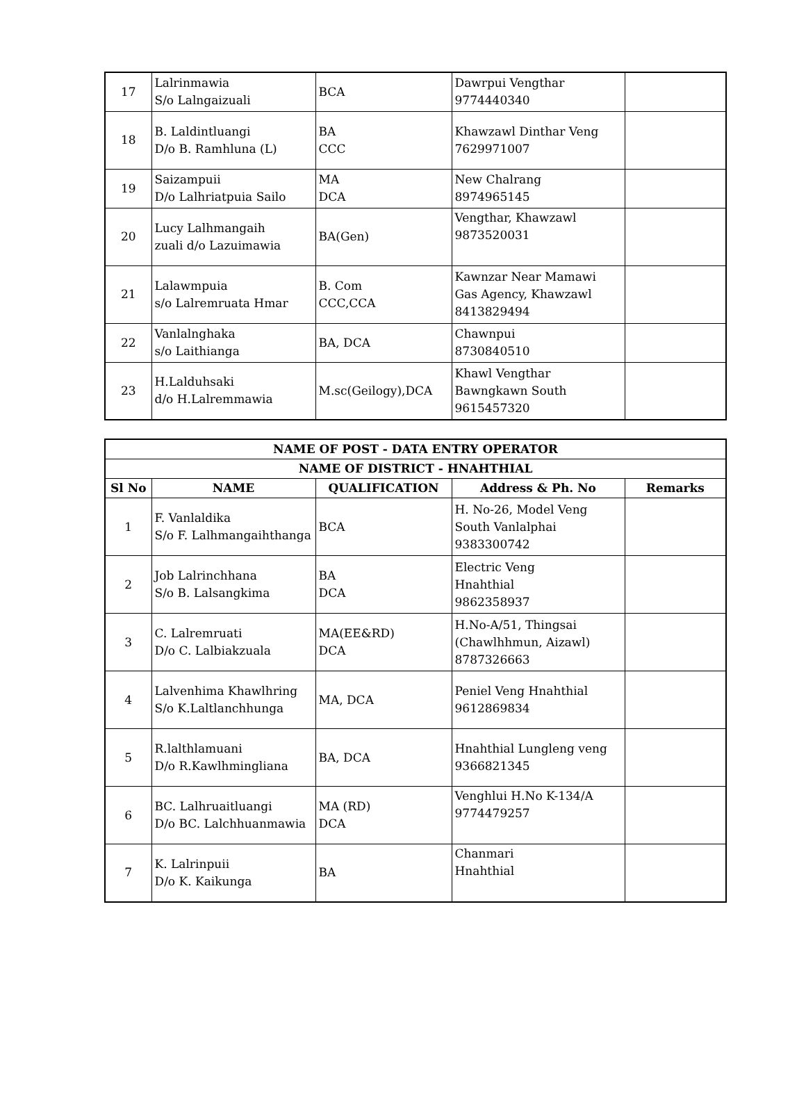| 17 | Lalrinmawia S/o Lalngaizuali | BCA | Dawrpui Vengthar 9774440340 | |
| 18 | B. Laldintluangi D/o B. Ramhluna (L) | BA CCC | Khawzawl Dinthar Veng 7629971007 | |
| 19 | Saizampuii D/o Lalhriatpuia Sailo | MA DCA | New Chalrang 8974965145 | |
| 20 | Lucy Lalhmangaih zuali d/o Lazuimawia | BA(Gen) | Vengthar, Khawzawl 9873520031 | |
| 21 | Lalawmpuia s/o Lalremruata Hmar | B. Com CCC,CCA | Kawnzar Near Mamawi Gas Agency, Khawzawl 8413829494 | |
| 22 | Vanlalnghaka s/o Laithianga | BA, DCA | Chawnpui 8730840510 | |
| 23 | H.Lalduhsaki d/o H.Lalremmawia | M.sc(Geilogy),DCA | Khawl Vengthar Bawngkawn South 9615457320 | |
| NAME OF POST - DATA ENTRY OPERATOR | | | | |
| --- | --- | --- | --- | --- |
| NAME OF DISTRICT - HNAHTHIAL | | | | |
| Sl No | NAME | QUALIFICATION | Address & Ph. No | Remarks |
| 1 | F. Vanlaldika S/o F. Lalhmangaihthanga | BCA | H. No-26, Model Veng South Vanlalphai 9383300742 | |
| 2 | Job Lalrinchhana S/o B. Lalsangkima | BA DCA | Electric Veng Hnahthial 9862358937 | |
| 3 | C. Lalremruati D/o C. Lalbiakzuala | MA(EE&RD) DCA | H.No-A/51, Thingsai (Chawlhhmun, Aizawl) 8787326663 | |
| 4 | Lalvenhima Khawlhring S/o K.Laltlanchhunga | MA, DCA | Peniel Veng Hnahthial 9612869834 | |
| 5 | R.lalthlamuani D/o R.Kawlhmingliana | BA, DCA | Hnahthial Lungleng veng 9366821345 | |
| 6 | BC. Lalhruaitluangi D/o BC. Lalchhuanmawia | MA (RD) DCA | Venghlui H.No K-134/A 9774479257 | |
| 7 | K. Lalrinpuii D/o K. Kaikunga | BA | Chanmari Hnahthial | |